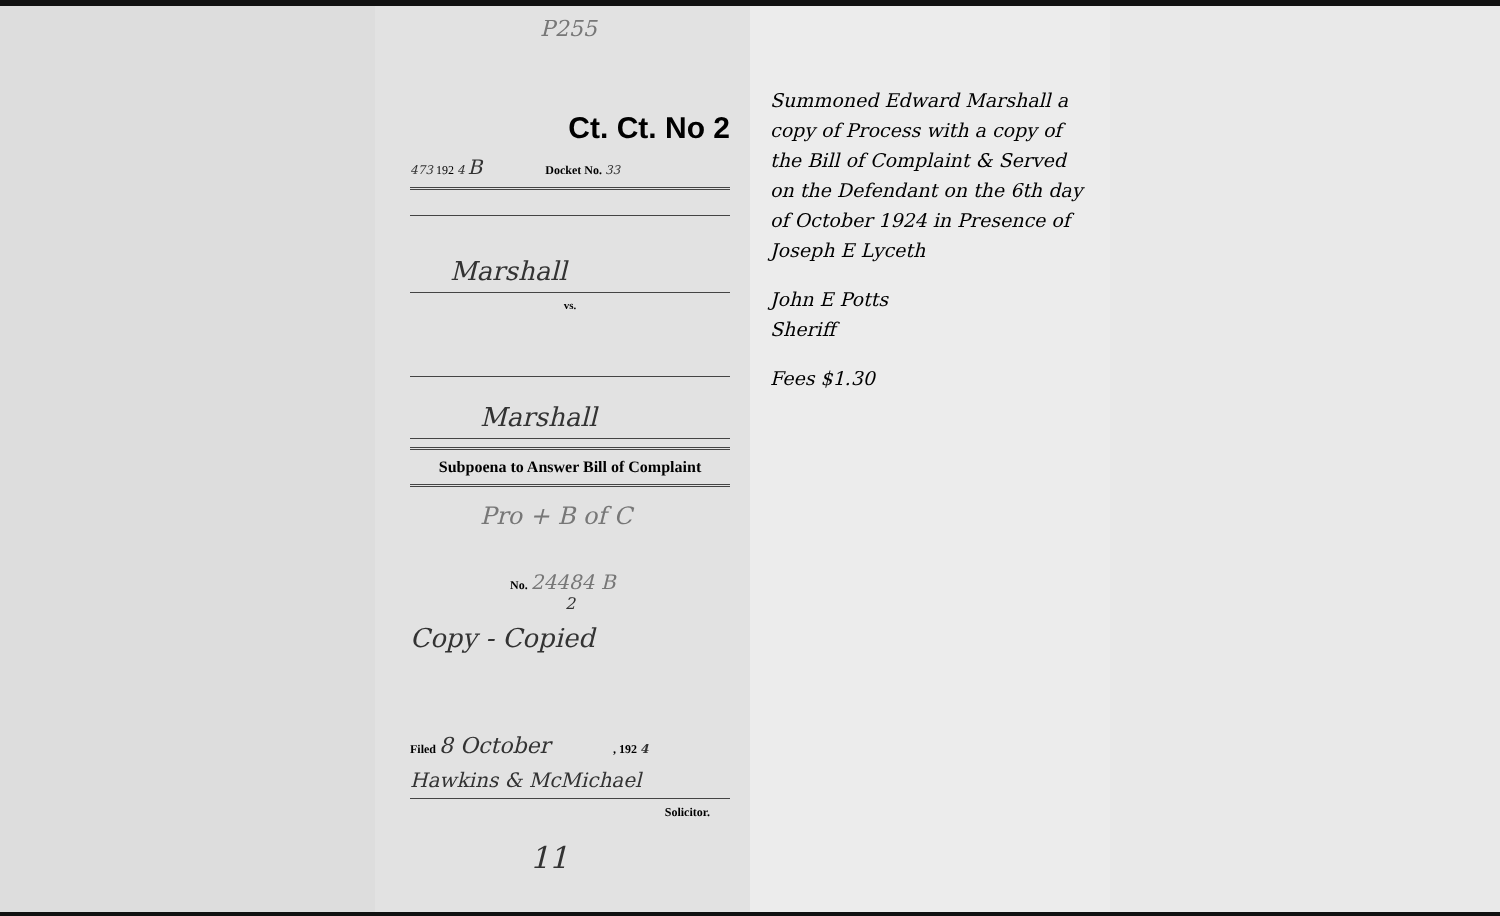P255
Ct. Ct. No 2
473 192 4 B Docket No. 33
Marshall
vs.
Marshall
Subpoena to Answer Bill of Complaint
Pro + B of C
No. 24484 B
2
Copy - Copied
Filed 8 October , 192 4
Hawkins & McMichael
Solicitor.
11
Summoned Edward Marshall a copy of Process with a copy of the Bill of Complaint & Served on the Defendant on the 6th day of October 1924 in Presence of Joseph E Lyceth
John E Potts
Sheriff
Fees $1.30